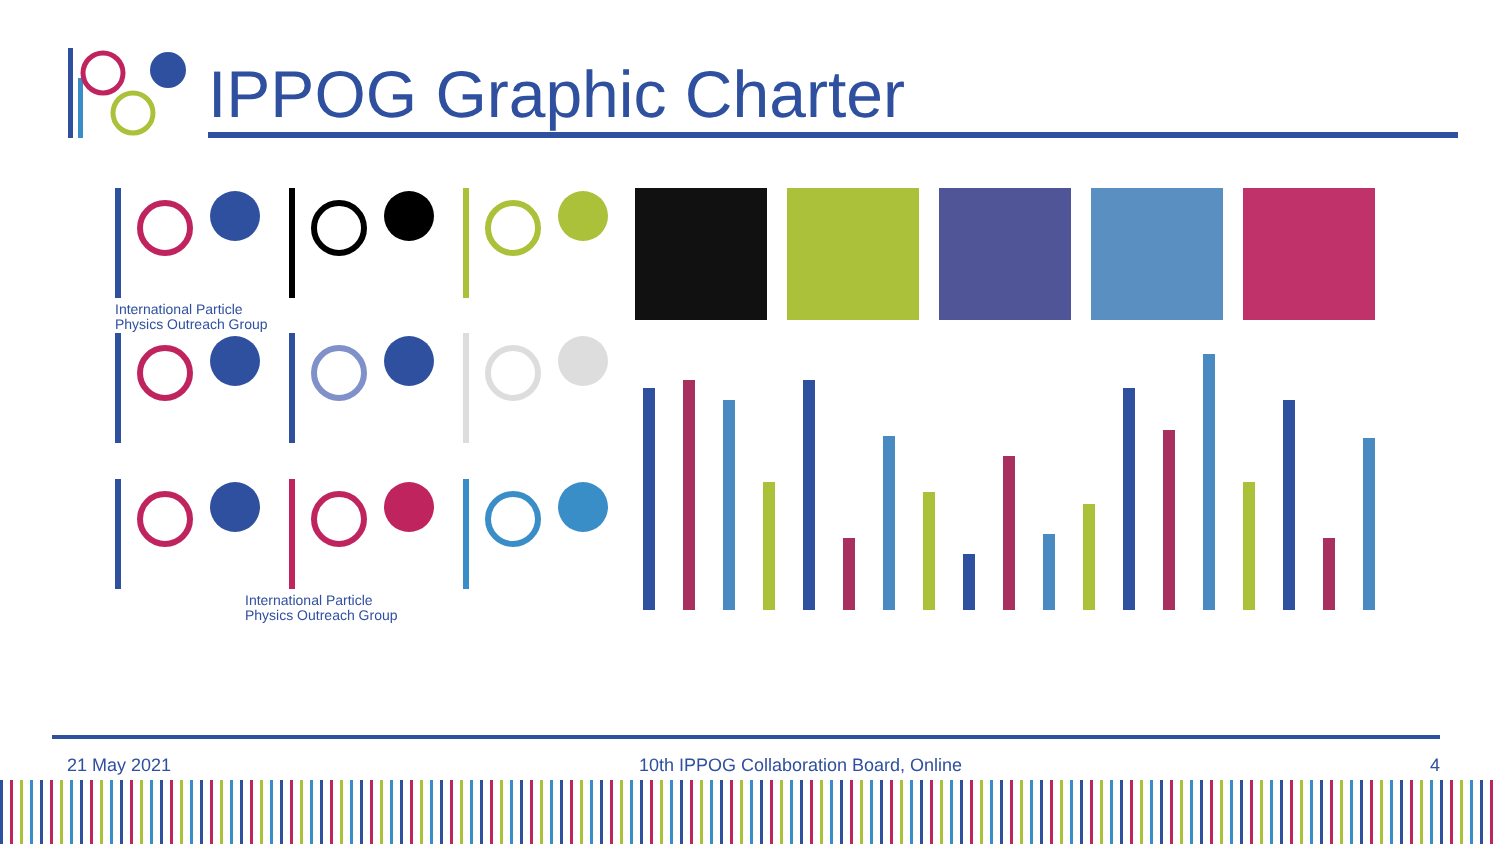IPPOG Graphic Charter
International Particle
Physics Outreach Group
International Particle
Physics Outreach Group
21 May 2021 10th IPPOG Collaboration Board, Online 4